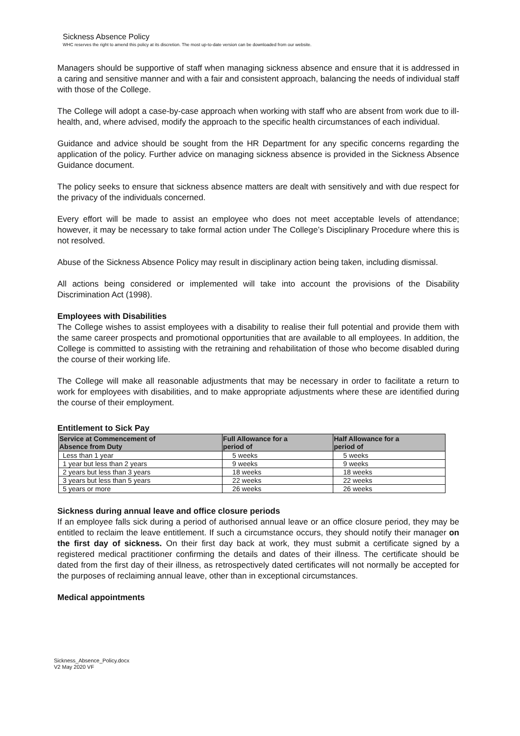Sickness Absence Policy
WHC reserves the right to amend this policy at its discretion. The most up-to-date version can be downloaded from our website.
Managers should be supportive of staff when managing sickness absence and ensure that it is addressed in a caring and sensitive manner and with a fair and consistent approach, balancing the needs of individual staff with those of the College.
The College will adopt a case-by-case approach when working with staff who are absent from work due to ill-health, and, where advised, modify the approach to the specific health circumstances of each individual.
Guidance and advice should be sought from the HR Department for any specific concerns regarding the application of the policy. Further advice on managing sickness absence is provided in the Sickness Absence Guidance document.
The policy seeks to ensure that sickness absence matters are dealt with sensitively and with due respect for the privacy of the individuals concerned.
Every effort will be made to assist an employee who does not meet acceptable levels of attendance; however, it may be necessary to take formal action under The College’s Disciplinary Procedure where this is not resolved.
Abuse of the Sickness Absence Policy may result in disciplinary action being taken, including dismissal.
All actions being considered or implemented will take into account the provisions of the Disability Discrimination Act (1998).
Employees with Disabilities
The College wishes to assist employees with a disability to realise their full potential and provide them with the same career prospects and promotional opportunities that are available to all employees. In addition, the College is committed to assisting with the retraining and rehabilitation of those who become disabled during the course of their working life.
The College will make all reasonable adjustments that may be necessary in order to facilitate a return to work for employees with disabilities, and to make appropriate adjustments where these are identified during the course of their employment.
Entitlement to Sick Pay
| Service at Commencement of Absence from Duty | Full Allowance for a period of | Half Allowance for a period of |
| --- | --- | --- |
| Less than 1 year | 5 weeks | 5 weeks |
| 1 year but less than 2 years | 9 weeks | 9 weeks |
| 2 years but less than 3 years | 18 weeks | 18 weeks |
| 3 years but less than 5 years | 22 weeks | 22 weeks |
| 5 years or more | 26 weeks | 26 weeks |
Sickness during annual leave and office closure periods
If an employee falls sick during a period of authorised annual leave or an office closure period, they may be entitled to reclaim the leave entitlement. If such a circumstance occurs, they should notify their manager on the first day of sickness. On their first day back at work, they must submit a certificate signed by a registered medical practitioner confirming the details and dates of their illness. The certificate should be dated from the first day of their illness, as retrospectively dated certificates will not normally be accepted for the purposes of reclaiming annual leave, other than in exceptional circumstances.
Medical appointments
Sickness_Absence_Policy.docx
V2 May 2020 VF